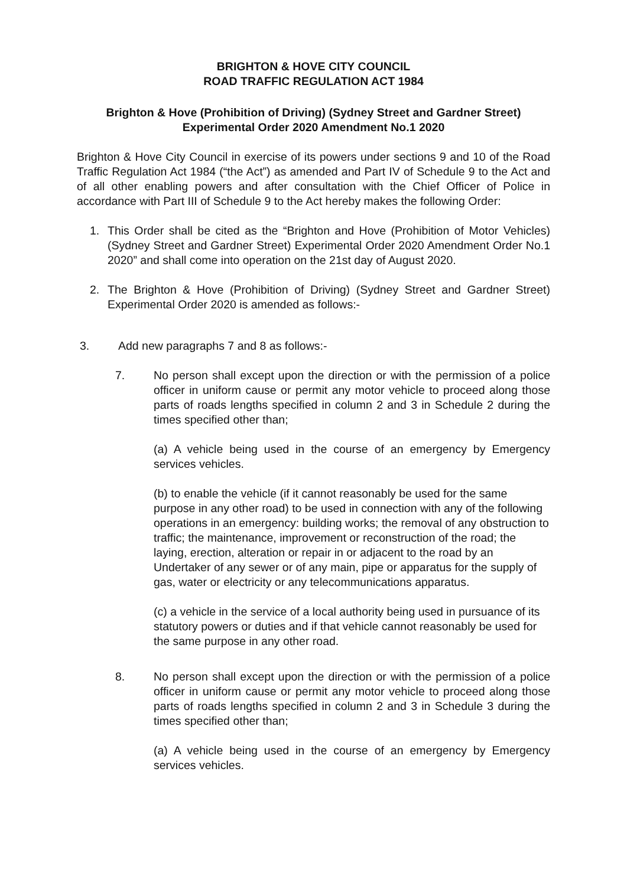BRIGHTON & HOVE CITY COUNCIL
ROAD TRAFFIC REGULATION ACT 1984
Brighton & Hove (Prohibition of Driving) (Sydney Street and Gardner Street)
Experimental Order 2020 Amendment No.1 2020
Brighton & Hove City Council in exercise of its powers under sections 9 and 10 of the Road Traffic Regulation Act 1984 (“the Act”) as amended and Part IV of Schedule 9 to the Act and of all other enabling powers and after consultation with the Chief Officer of Police in accordance with Part III of Schedule 9 to the Act hereby makes the following Order:
1. This Order shall be cited as the “Brighton and Hove (Prohibition of Motor Vehicles) (Sydney Street and Gardner Street) Experimental Order 2020 Amendment Order No.1 2020” and shall come into operation on the 21st day of August 2020.
2. The Brighton & Hove (Prohibition of Driving) (Sydney Street and Gardner Street) Experimental Order 2020 is amended as follows:-
3. Add new paragraphs 7 and 8 as follows:-
7. No person shall except upon the direction or with the permission of a police officer in uniform cause or permit any motor vehicle to proceed along those parts of roads lengths specified in column 2 and 3 in Schedule 2 during the times specified other than;
(a) A vehicle being used in the course of an emergency by Emergency services vehicles.
(b) to enable the vehicle (if it cannot reasonably be used for the same purpose in any other road) to be used in connection with any of the following operations in an emergency: building works; the removal of any obstruction to traffic; the maintenance, improvement or reconstruction of the road; the laying, erection, alteration or repair in or adjacent to the road by an Undertaker of any sewer or of any main, pipe or apparatus for the supply of gas, water or electricity or any telecommunications apparatus.
(c) a vehicle in the service of a local authority being used in pursuance of its statutory powers or duties and if that vehicle cannot reasonably be used for the same purpose in any other road.
8. No person shall except upon the direction or with the permission of a police officer in uniform cause or permit any motor vehicle to proceed along those parts of roads lengths specified in column 2 and 3 in Schedule 3 during the times specified other than;
(a) A vehicle being used in the course of an emergency by Emergency services vehicles.